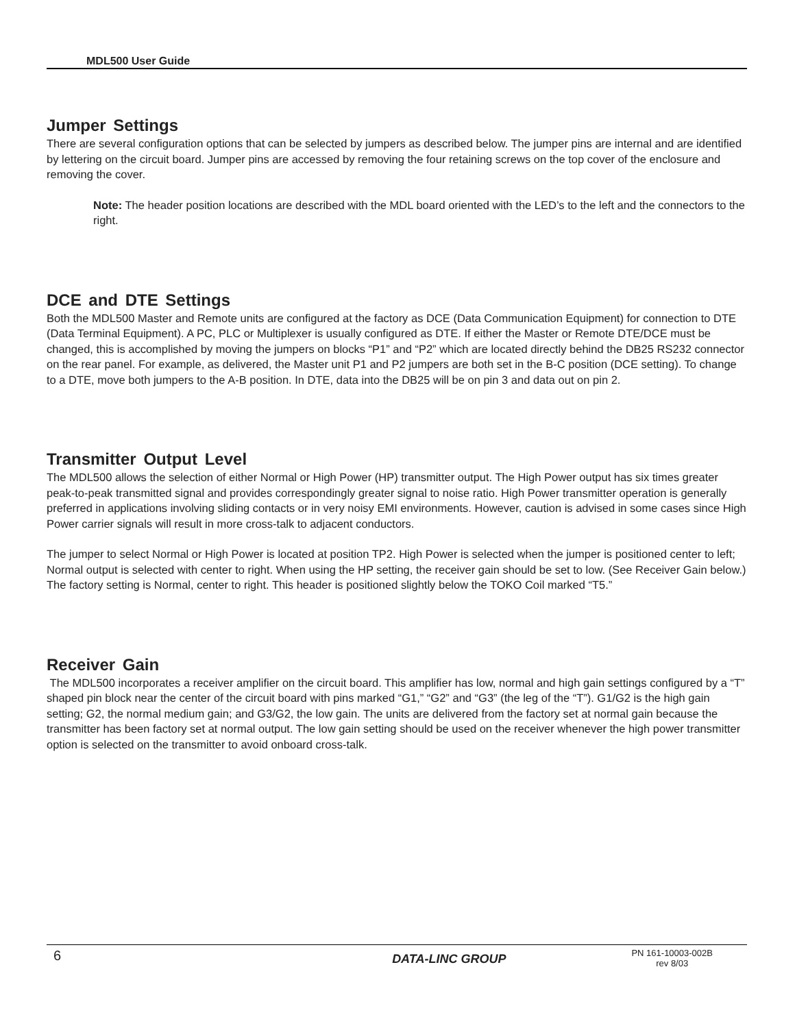MDL500 User Guide
Jumper Settings
There are several configuration options that can be selected by jumpers as described below. The jumper pins are internal and are identified by lettering on the circuit board. Jumper pins are accessed by removing the four retaining screws on the top cover of the enclosure and removing the cover.
Note: The header position locations are described with the MDL board oriented with the LED’s to the left and the connectors to the right.
DCE and DTE Settings
Both the MDL500 Master and Remote units are configured at the factory as DCE (Data Communication Equipment) for connection to DTE (Data Terminal Equipment). A PC, PLC or Multiplexer is usually configured as DTE. If either the Master or Remote DTE/DCE must be changed, this is accomplished by moving the jumpers on blocks “P1” and “P2” which are located directly behind the DB25 RS232 connector on the rear panel. For example, as delivered, the Master unit P1 and P2 jumpers are both set in the B-C position (DCE setting). To change to a DTE, move both jumpers to the A-B position. In DTE, data into the DB25 will be on pin 3 and data out on pin 2.
Transmitter Output Level
The MDL500 allows the selection of either Normal or High Power (HP) transmitter output. The High Power output has six times greater peak-to-peak transmitted signal and provides correspondingly greater signal to noise ratio. High Power transmitter operation is generally preferred in applications involving sliding contacts or in very noisy EMI environments. However, caution is advised in some cases since High Power carrier signals will result in more cross-talk to adjacent conductors.
The jumper to select Normal or High Power is located at position TP2. High Power is selected when the jumper is positioned center to left; Normal output is selected with center to right. When using the HP setting, the receiver gain should be set to low. (See Receiver Gain below.) The factory setting is Normal, center to right. This header is positioned slightly below the TOKO Coil marked “T5.”
Receiver Gain
The MDL500 incorporates a receiver amplifier on the circuit board. This amplifier has low, normal and high gain settings configured by a “T” shaped pin block near the center of the circuit board with pins marked “G1,” “G2” and “G3” (the leg of the “T”). G1/G2 is the high gain setting; G2, the normal medium gain; and G3/G2, the low gain. The units are delivered from the factory set at normal gain because the transmitter has been factory set at normal output. The low gain setting should be used on the receiver whenever the high power transmitter option is selected on the transmitter to avoid onboard cross-talk.
6
DATA-LINC GROUP
PN 161-10003-002B
rev 8/03